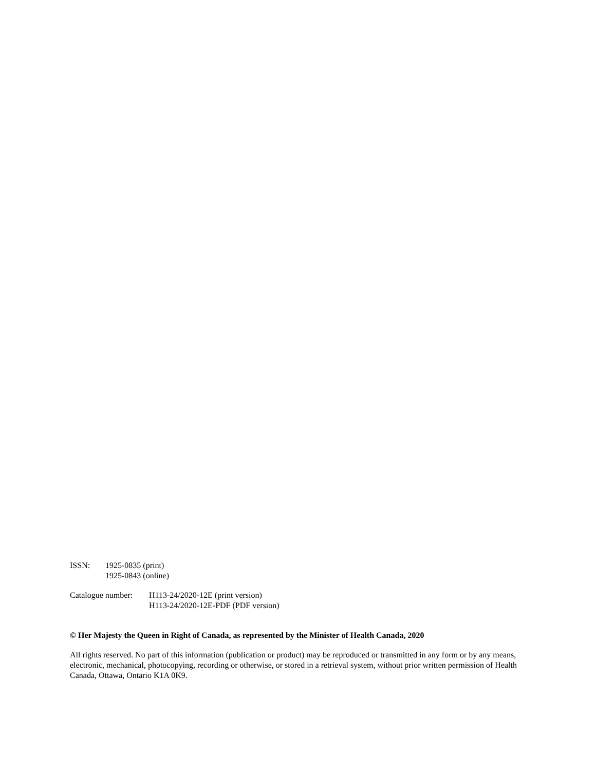ISSN: 1925-0835 (print)
1925-0843 (online)
Catalogue number:
H113-24/2020-12E (print version)
H113-24/2020-12E-PDF (PDF version)
© Her Majesty the Queen in Right of Canada, as represented by the Minister of Health Canada, 2020
All rights reserved. No part of this information (publication or product) may be reproduced or transmitted in any form or by any means, electronic, mechanical, photocopying, recording or otherwise, or stored in a retrieval system, without prior written permission of Health Canada, Ottawa, Ontario K1A 0K9.